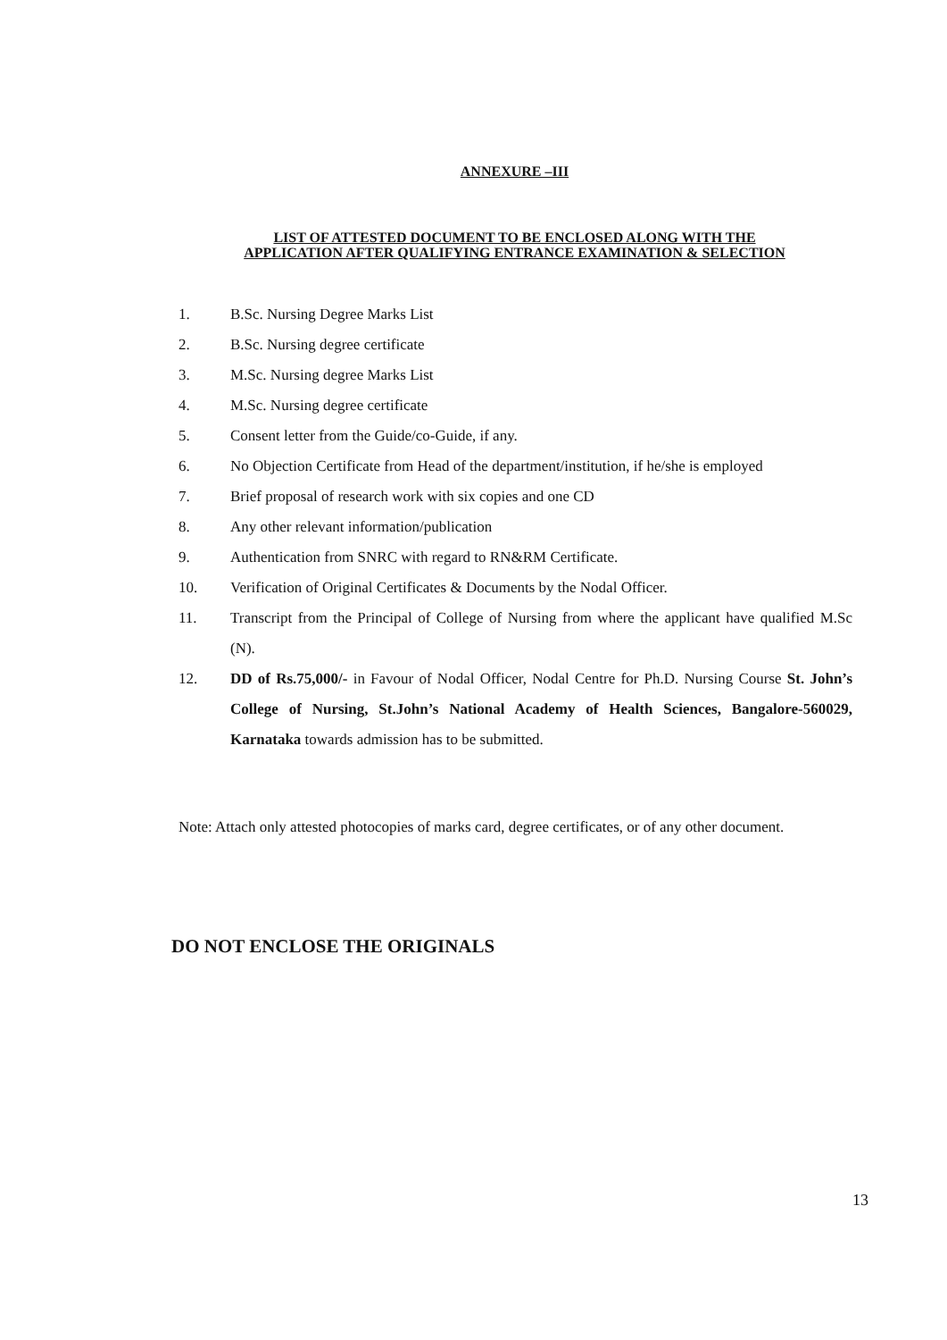ANNEXURE –III
LIST OF ATTESTED DOCUMENT TO BE ENCLOSED ALONG WITH THE
APPLICATION AFTER QUALIFYING ENTRANCE EXAMINATION & SELECTION
1. B.Sc. Nursing Degree Marks List
2. B.Sc. Nursing degree certificate
3. M.Sc. Nursing degree Marks List
4. M.Sc. Nursing degree certificate
5. Consent letter from the Guide/co-Guide, if any.
6. No Objection Certificate from Head of the department/institution, if he/she is employed
7. Brief proposal of research work with six copies and one CD
8. Any other relevant information/publication
9. Authentication from SNRC with regard to RN&RM Certificate.
10. Verification of Original Certificates & Documents by the Nodal Officer.
11. Transcript from the Principal of College of Nursing from where the applicant have qualified M.Sc (N).
12. DD of Rs.75,000/- in Favour of Nodal Officer, Nodal Centre for Ph.D. Nursing Course St. John’s College of Nursing, St.John’s National Academy of Health Sciences, Bangalore-560029, Karnataka towards admission has to be submitted.
Note: Attach only attested photocopies of marks card, degree certificates, or of any other document.
DO NOT ENCLOSE THE ORIGINALS
13